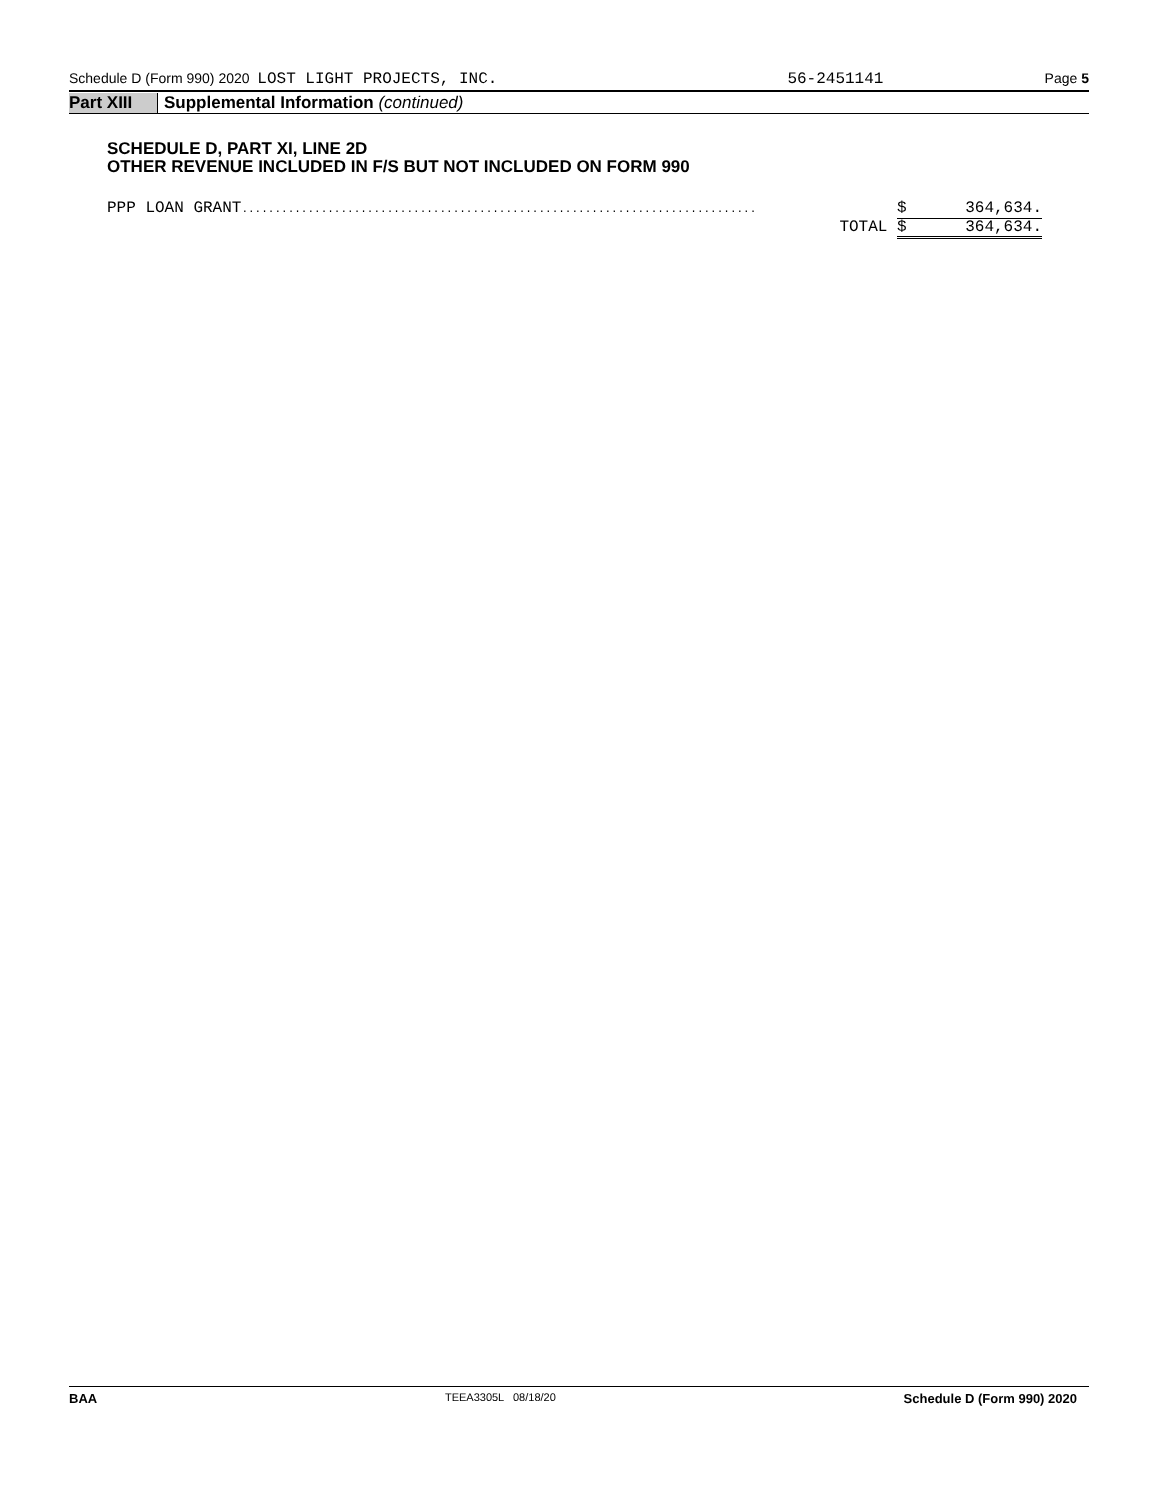Schedule D (Form 990) 2020 LOST LIGHT PROJECTS, INC. 56-2451141 Page 5
Part XIII Supplemental Information (continued)
SCHEDULE D, PART XI, LINE 2D
OTHER REVENUE INCLUDED IN F/S BUT NOT INCLUDED ON FORM 990
| PPP LOAN GRANT .............................................................................. | $ | 364,634. |
| TOTAL | $ | 364,634. |
BAA TEEA3305L 08/18/20 Schedule D (Form 990) 2020